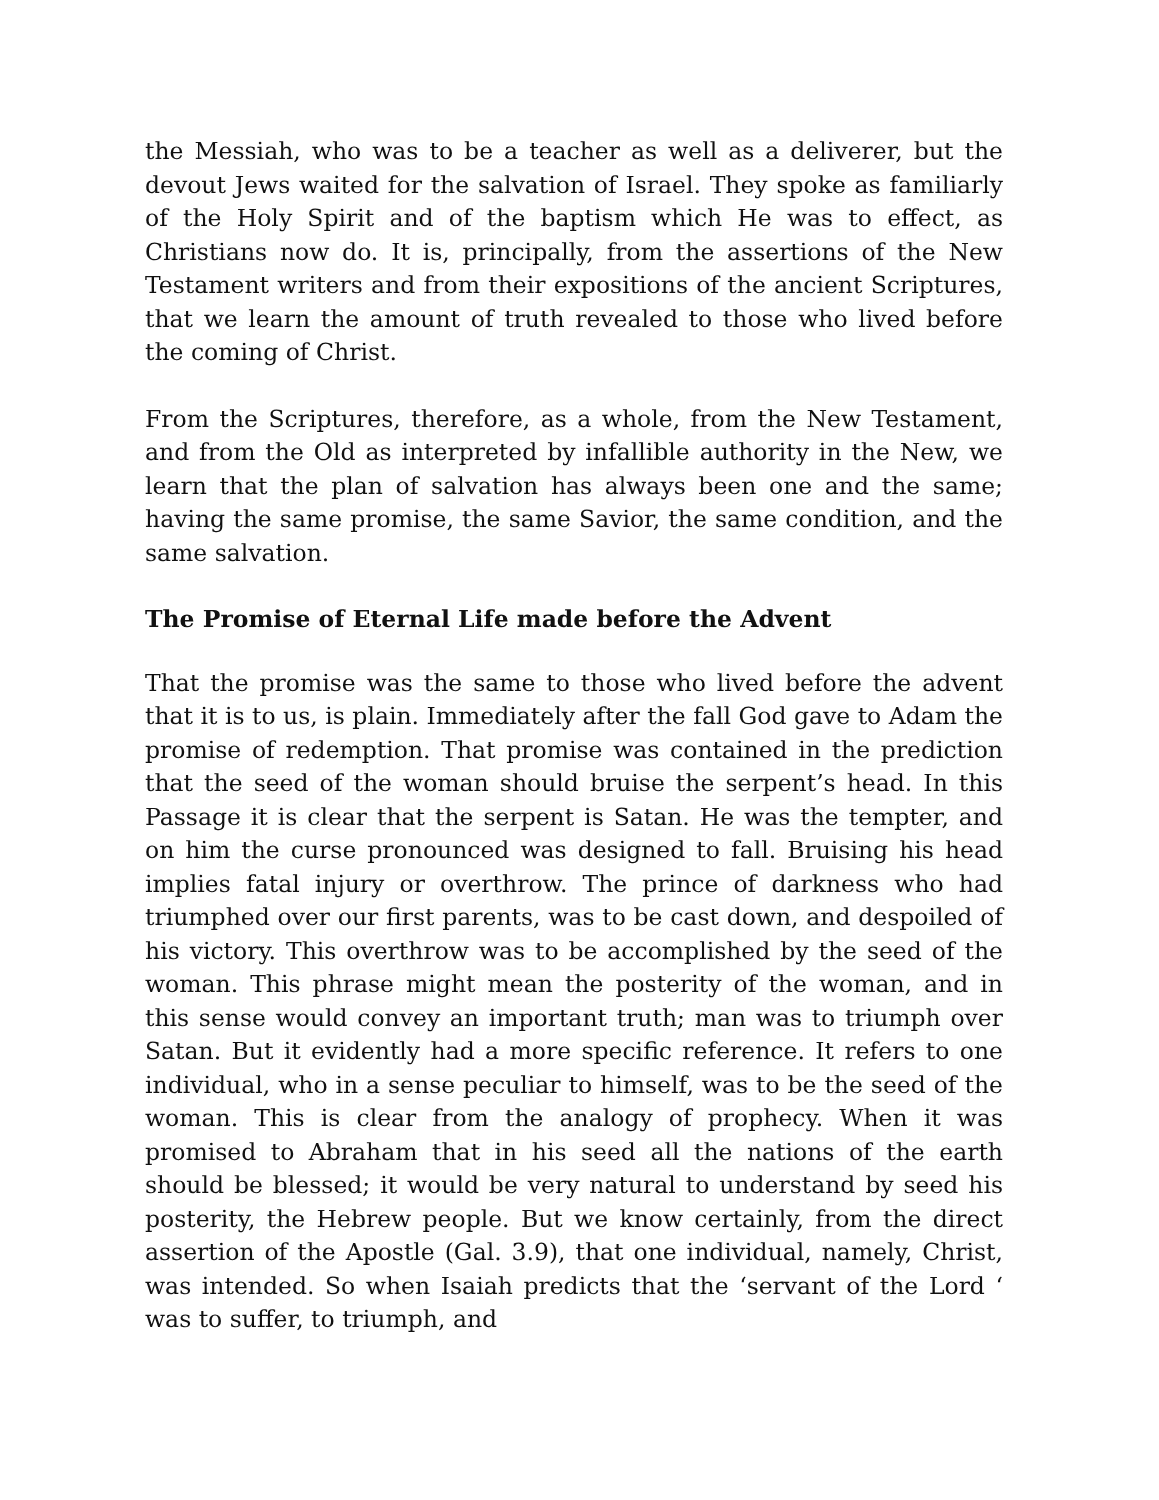the Messiah, who was to be a teacher as well as a deliverer, but the devout Jews waited for the salvation of Israel. They spoke as familiarly of the Holy Spirit and of the baptism which He was to effect, as Christians now do. It is, principally, from the assertions of the New Testament writers and from their expositions of the ancient Scriptures, that we learn the amount of truth revealed to those who lived before the coming of Christ.
From the Scriptures, therefore, as a whole, from the New Testament, and from the Old as interpreted by infallible authority in the New, we learn that the plan of salvation has always been one and the same; having the same promise, the same Savior, the same condition, and the same salvation.
The Promise of Eternal Life made before the Advent
That the promise was the same to those who lived before the advent that it is to us, is plain. Immediately after the fall God gave to Adam the promise of redemption. That promise was contained in the prediction that the seed of the woman should bruise the serpent’s head. In this Passage it is clear that the serpent is Satan. He was the tempter, and on him the curse pronounced was designed to fall. Bruising his head implies fatal injury or overthrow. The prince of darkness who had triumphed over our first parents, was to be cast down, and despoiled of his victory. This overthrow was to be accomplished by the seed of the woman. This phrase might mean the posterity of the woman, and in this sense would convey an important truth; man was to triumph over Satan. But it evidently had a more specific reference. It refers to one individual, who in a sense peculiar to himself, was to be the seed of the woman. This is clear from the analogy of prophecy. When it was promised to Abraham that in his seed all the nations of the earth should be blessed; it would be very natural to understand by seed his posterity, the Hebrew people. But we know certainly, from the direct assertion of the Apostle (Gal. 3.9), that one individual, namely, Christ, was intended. So when Isaiah predicts that the ‘servant of the Lord ‘ was to suffer, to triumph, and